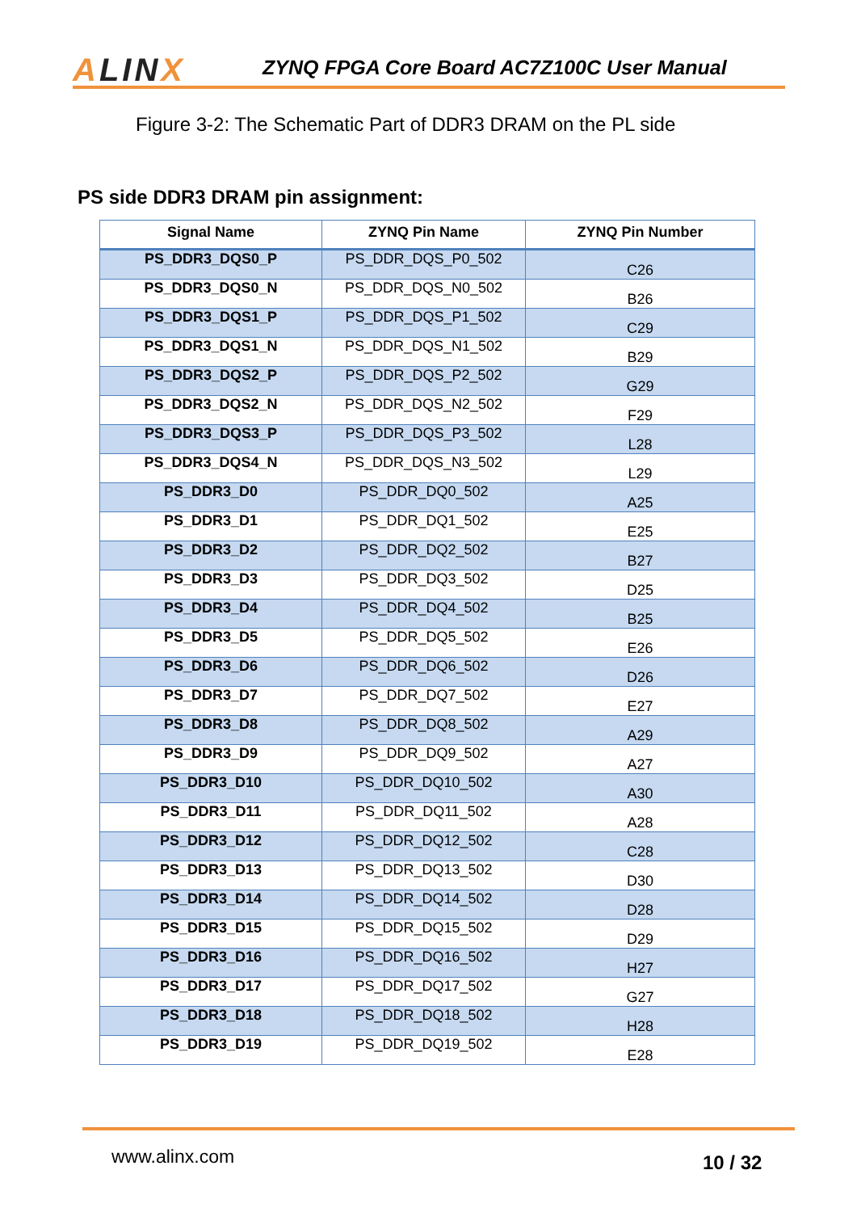ALINX
ZYNQ FPGA Core Board AC7Z100C User Manual
Figure 3-2: The Schematic Part of DDR3 DRAM on the PL side
PS side DDR3 DRAM pin assignment:
| Signal Name | ZYNQ Pin Name | ZYNQ Pin Number |
| --- | --- | --- |
| PS_DDR3_DQS0_P | PS_DDR_DQS_P0_502 | C26 |
| PS_DDR3_DQS0_N | PS_DDR_DQS_N0_502 | B26 |
| PS_DDR3_DQS1_P | PS_DDR_DQS_P1_502 | C29 |
| PS_DDR3_DQS1_N | PS_DDR_DQS_N1_502 | B29 |
| PS_DDR3_DQS2_P | PS_DDR_DQS_P2_502 | G29 |
| PS_DDR3_DQS2_N | PS_DDR_DQS_N2_502 | F29 |
| PS_DDR3_DQS3_P | PS_DDR_DQS_P3_502 | L28 |
| PS_DDR3_DQS4_N | PS_DDR_DQS_N3_502 | L29 |
| PS_DDR3_D0 | PS_DDR_DQ0_502 | A25 |
| PS_DDR3_D1 | PS_DDR_DQ1_502 | E25 |
| PS_DDR3_D2 | PS_DDR_DQ2_502 | B27 |
| PS_DDR3_D3 | PS_DDR_DQ3_502 | D25 |
| PS_DDR3_D4 | PS_DDR_DQ4_502 | B25 |
| PS_DDR3_D5 | PS_DDR_DQ5_502 | E26 |
| PS_DDR3_D6 | PS_DDR_DQ6_502 | D26 |
| PS_DDR3_D7 | PS_DDR_DQ7_502 | E27 |
| PS_DDR3_D8 | PS_DDR_DQ8_502 | A29 |
| PS_DDR3_D9 | PS_DDR_DQ9_502 | A27 |
| PS_DDR3_D10 | PS_DDR_DQ10_502 | A30 |
| PS_DDR3_D11 | PS_DDR_DQ11_502 | A28 |
| PS_DDR3_D12 | PS_DDR_DQ12_502 | C28 |
| PS_DDR3_D13 | PS_DDR_DQ13_502 | D30 |
| PS_DDR3_D14 | PS_DDR_DQ14_502 | D28 |
| PS_DDR3_D15 | PS_DDR_DQ15_502 | D29 |
| PS_DDR3_D16 | PS_DDR_DQ16_502 | H27 |
| PS_DDR3_D17 | PS_DDR_DQ17_502 | G27 |
| PS_DDR3_D18 | PS_DDR_DQ18_502 | H28 |
| PS_DDR3_D19 | PS_DDR_DQ19_502 | E28 |
www.alinx.com 10 / 32